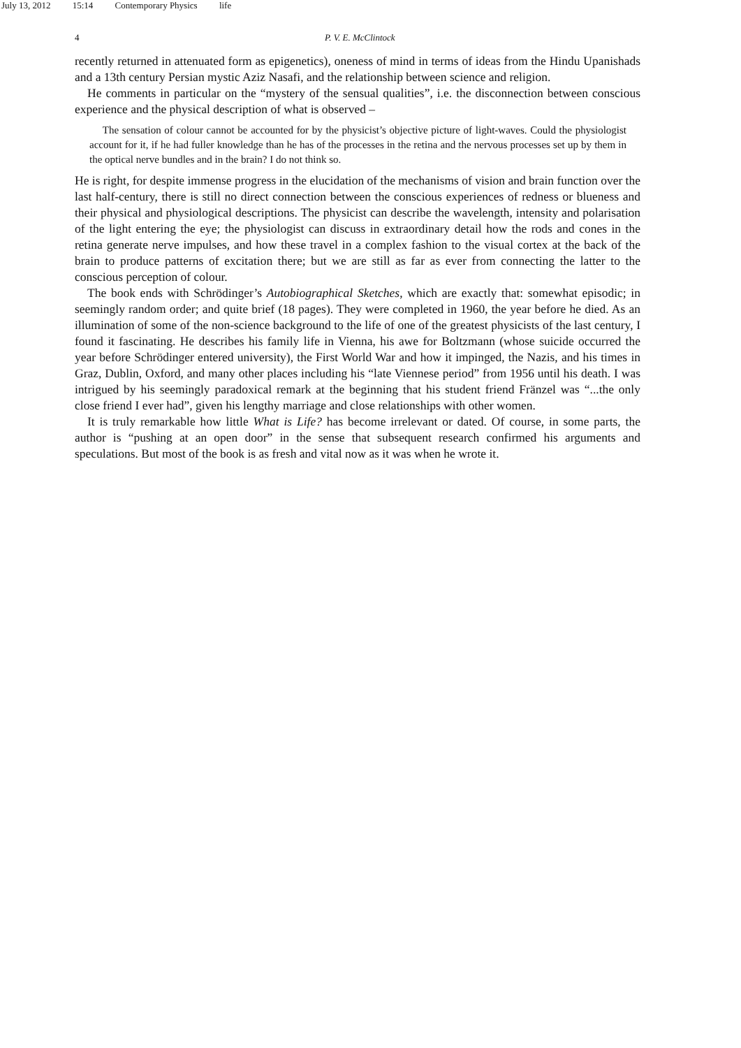July 13, 2012 15:14 Contemporary Physics life
4 P. V. E. McClintock
recently returned in attenuated form as epigenetics), oneness of mind in terms of ideas from the Hindu Upanishads and a 13th century Persian mystic Aziz Nasafi, and the relationship between science and religion.
He comments in particular on the “mystery of the sensual qualities”, i.e. the disconnection between conscious experience and the physical description of what is observed –
The sensation of colour cannot be accounted for by the physicist’s objective picture of light-waves. Could the physiologist account for it, if he had fuller knowledge than he has of the processes in the retina and the nervous processes set up by them in the optical nerve bundles and in the brain? I do not think so.
He is right, for despite immense progress in the elucidation of the mechanisms of vision and brain function over the last half-century, there is still no direct connection between the conscious experiences of redness or blueness and their physical and physiological descriptions. The physicist can describe the wavelength, intensity and polarisation of the light entering the eye; the physiologist can discuss in extraordinary detail how the rods and cones in the retina generate nerve impulses, and how these travel in a complex fashion to the visual cortex at the back of the brain to produce patterns of excitation there; but we are still as far as ever from connecting the latter to the conscious perception of colour.
The book ends with Schrödinger’s Autobiographical Sketches, which are exactly that: somewhat episodic; in seemingly random order; and quite brief (18 pages). They were completed in 1960, the year before he died. As an illumination of some of the non-science background to the life of one of the greatest physicists of the last century, I found it fascinating. He describes his family life in Vienna, his awe for Boltzmann (whose suicide occurred the year before Schrödinger entered university), the First World War and how it impinged, the Nazis, and his times in Graz, Dublin, Oxford, and many other places including his “late Viennese period” from 1956 until his death. I was intrigued by his seemingly paradoxical remark at the beginning that his student friend Fränzel was “...the only close friend I ever had”, given his lengthy marriage and close relationships with other women.
It is truly remarkable how little What is Life? has become irrelevant or dated. Of course, in some parts, the author is “pushing at an open door” in the sense that subsequent research confirmed his arguments and speculations. But most of the book is as fresh and vital now as it was when he wrote it.